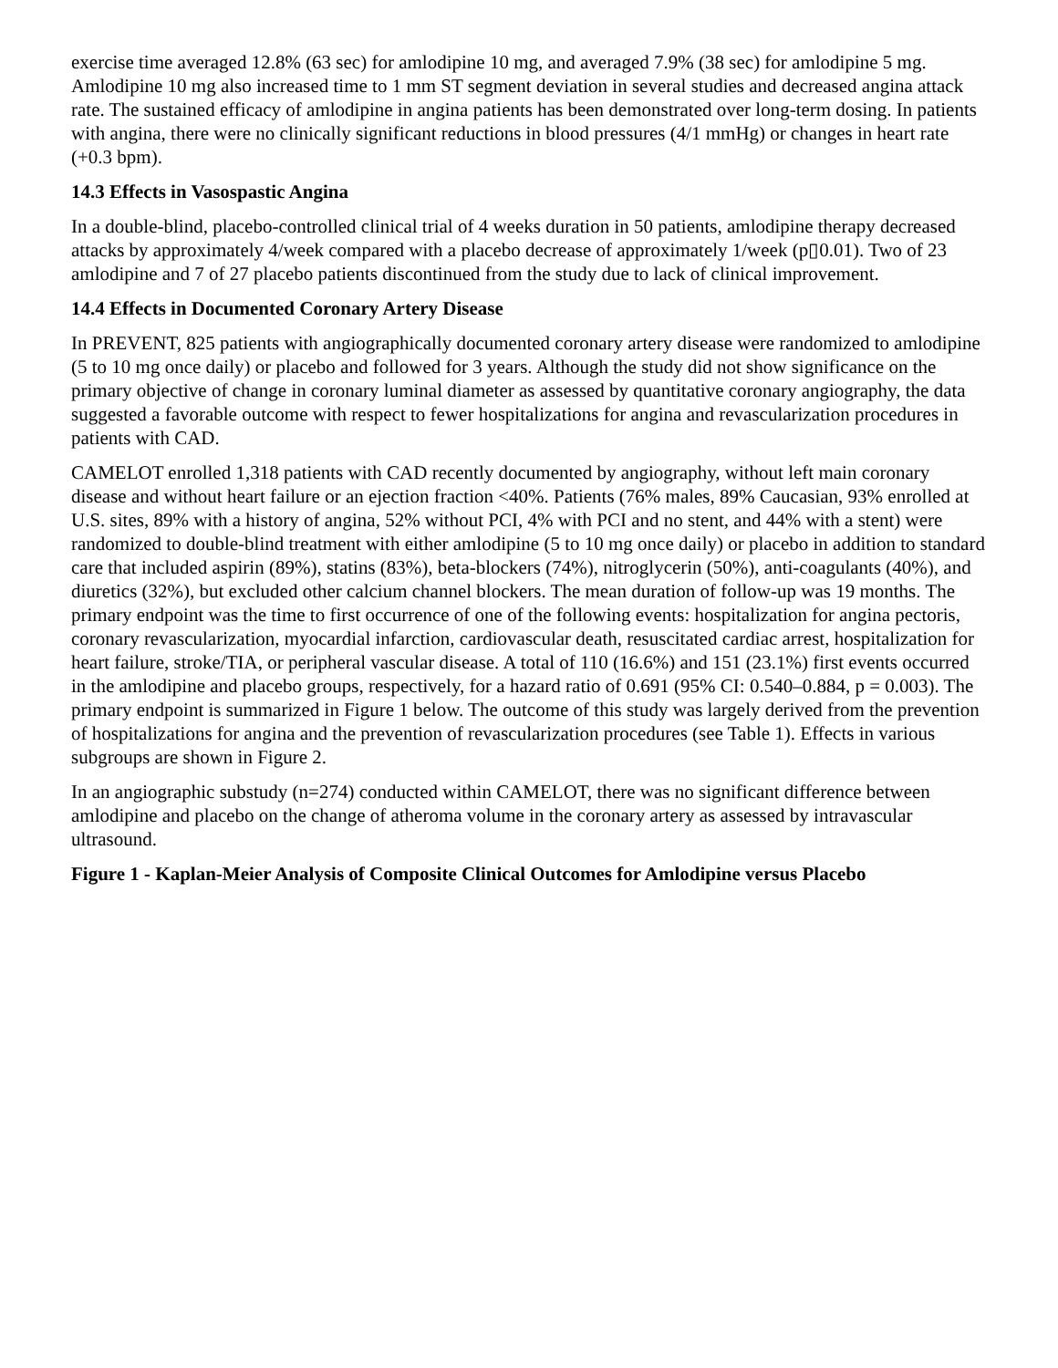exercise time averaged 12.8% (63 sec) for amlodipine 10 mg, and averaged 7.9% (38 sec) for amlodipine 5 mg. Amlodipine 10 mg also increased time to 1 mm ST segment deviation in several studies and decreased angina attack rate. The sustained efficacy of amlodipine in angina patients has been demonstrated over long-term dosing. In patients with angina, there were no clinically significant reductions in blood pressures (4/1 mmHg) or changes in heart rate (+0.3 bpm).
14.3 Effects in Vasospastic Angina
In a double-blind, placebo-controlled clinical trial of 4 weeks duration in 50 patients, amlodipine therapy decreased attacks by approximately 4/week compared with a placebo decrease of approximately 1/week (p▯0.01). Two of 23 amlodipine and 7 of 27 placebo patients discontinued from the study due to lack of clinical improvement.
14.4 Effects in Documented Coronary Artery Disease
In PREVENT, 825 patients with angiographically documented coronary artery disease were randomized to amlodipine (5 to 10 mg once daily) or placebo and followed for 3 years. Although the study did not show significance on the primary objective of change in coronary luminal diameter as assessed by quantitative coronary angiography, the data suggested a favorable outcome with respect to fewer hospitalizations for angina and revascularization procedures in patients with CAD.
CAMELOT enrolled 1,318 patients with CAD recently documented by angiography, without left main coronary disease and without heart failure or an ejection fraction <40%. Patients (76% males, 89% Caucasian, 93% enrolled at U.S. sites, 89% with a history of angina, 52% without PCI, 4% with PCI and no stent, and 44% with a stent) were randomized to double-blind treatment with either amlodipine (5 to 10 mg once daily) or placebo in addition to standard care that included aspirin (89%), statins (83%), beta-blockers (74%), nitroglycerin (50%), anti-coagulants (40%), and diuretics (32%), but excluded other calcium channel blockers. The mean duration of follow-up was 19 months. The primary endpoint was the time to first occurrence of one of the following events: hospitalization for angina pectoris, coronary revascularization, myocardial infarction, cardiovascular death, resuscitated cardiac arrest, hospitalization for heart failure, stroke/TIA, or peripheral vascular disease. A total of 110 (16.6%) and 151 (23.1%) first events occurred in the amlodipine and placebo groups, respectively, for a hazard ratio of 0.691 (95% CI: 0.540–0.884, p = 0.003). The primary endpoint is summarized in Figure 1 below. The outcome of this study was largely derived from the prevention of hospitalizations for angina and the prevention of revascularization procedures (see Table 1). Effects in various subgroups are shown in Figure 2.
In an angiographic substudy (n=274) conducted within CAMELOT, there was no significant difference between amlodipine and placebo on the change of atheroma volume in the coronary artery as assessed by intravascular ultrasound.
Figure 1 - Kaplan-Meier Analysis of Composite Clinical Outcomes for Amlodipine versus Placebo